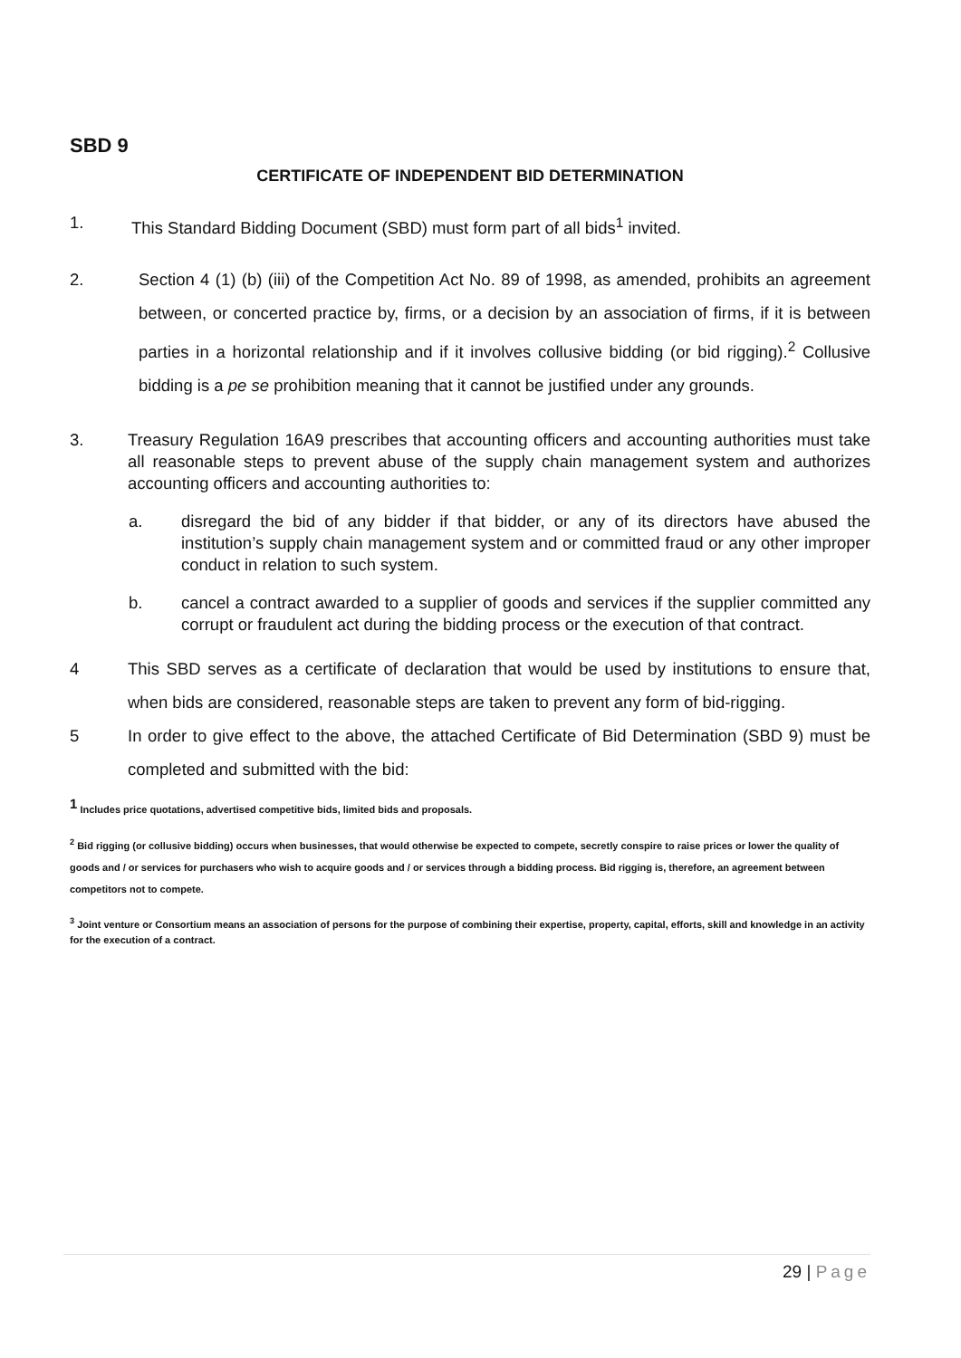SBD 9
CERTIFICATE OF INDEPENDENT BID DETERMINATION
1. This Standard Bidding Document (SBD) must form part of all bids<sup>1</sup> invited.
2. Section 4 (1) (b) (iii) of the Competition Act No. 89 of 1998, as amended, prohibits an agreement between, or concerted practice by, firms, or a decision by an association of firms, if it is between parties in a horizontal relationship and if it involves collusive bidding (or bid rigging).<sup>2</sup> Collusive bidding is a pe se prohibition meaning that it cannot be justified under any grounds.
3. Treasury Regulation 16A9 prescribes that accounting officers and accounting authorities must take all reasonable steps to prevent abuse of the supply chain management system and authorizes accounting officers and accounting authorities to:
a. disregard the bid of any bidder if that bidder, or any of its directors have abused the institution’s supply chain management system and or committed fraud or any other improper conduct in relation to such system.
b. cancel a contract awarded to a supplier of goods and services if the supplier committed any corrupt or fraudulent act during the bidding process or the execution of that contract.
4 This SBD serves as a certificate of declaration that would be used by institutions to ensure that, when bids are considered, reasonable steps are taken to prevent any form of bid-rigging.
5 In order to give effect to the above, the attached Certificate of Bid Determination (SBD 9) must be completed and submitted with the bid:
<sup>1</sup> Includes price quotations, advertised competitive bids, limited bids and proposals.
<sup>2</sup> Bid rigging (or collusive bidding) occurs when businesses, that would otherwise be expected to compete, secretly conspire to raise prices or lower the quality of goods and / or services for purchasers who wish to acquire goods and / or services through a bidding process. Bid rigging is, therefore, an agreement between competitors not to compete.
<sup>3</sup> Joint venture or Consortium means an association of persons for the purpose of combining their expertise, property, capital, efforts, skill and knowledge in an activity for the execution of a contract.
29 | Page